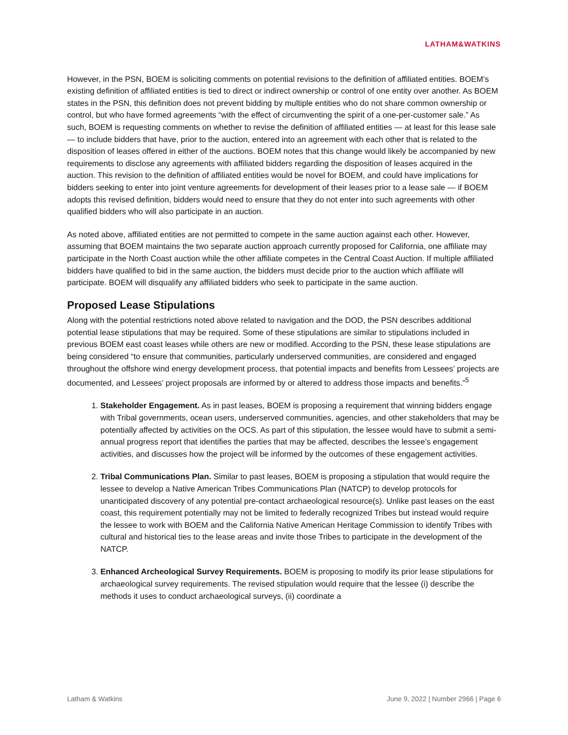LATHAM&WATKINS
However, in the PSN, BOEM is soliciting comments on potential revisions to the definition of affiliated entities. BOEM’s existing definition of affiliated entities is tied to direct or indirect ownership or control of one entity over another. As BOEM states in the PSN, this definition does not prevent bidding by multiple entities who do not share common ownership or control, but who have formed agreements “with the effect of circumventing the spirit of a one-per-customer sale.” As such, BOEM is requesting comments on whether to revise the definition of affiliated entities — at least for this lease sale — to include bidders that have, prior to the auction, entered into an agreement with each other that is related to the disposition of leases offered in either of the auctions. BOEM notes that this change would likely be accompanied by new requirements to disclose any agreements with affiliated bidders regarding the disposition of leases acquired in the auction. This revision to the definition of affiliated entities would be novel for BOEM, and could have implications for bidders seeking to enter into joint venture agreements for development of their leases prior to a lease sale — if BOEM adopts this revised definition, bidders would need to ensure that they do not enter into such agreements with other qualified bidders who will also participate in an auction.
As noted above, affiliated entities are not permitted to compete in the same auction against each other. However, assuming that BOEM maintains the two separate auction approach currently proposed for California, one affiliate may participate in the North Coast auction while the other affiliate competes in the Central Coast Auction. If multiple affiliated bidders have qualified to bid in the same auction, the bidders must decide prior to the auction which affiliate will participate. BOEM will disqualify any affiliated bidders who seek to participate in the same auction.
Proposed Lease Stipulations
Along with the potential restrictions noted above related to navigation and the DOD, the PSN describes additional potential lease stipulations that may be required. Some of these stipulations are similar to stipulations included in previous BOEM east coast leases while others are new or modified. According to the PSN, these lease stipulations are being considered “to ensure that communities, particularly underserved communities, are considered and engaged throughout the offshore wind energy development process, that potential impacts and benefits from Lessees’ projects are documented, and Lessees’ project proposals are informed by or altered to address those impacts and benefits.”<sup>5</sup>
1. Stakeholder Engagement. As in past leases, BOEM is proposing a requirement that winning bidders engage with Tribal governments, ocean users, underserved communities, agencies, and other stakeholders that may be potentially affected by activities on the OCS. As part of this stipulation, the lessee would have to submit a semi-annual progress report that identifies the parties that may be affected, describes the lessee’s engagement activities, and discusses how the project will be informed by the outcomes of these engagement activities.
2. Tribal Communications Plan. Similar to past leases, BOEM is proposing a stipulation that would require the lessee to develop a Native American Tribes Communications Plan (NATCP) to develop protocols for unanticipated discovery of any potential pre-contact archaeological resource(s). Unlike past leases on the east coast, this requirement potentially may not be limited to federally recognized Tribes but instead would require the lessee to work with BOEM and the California Native American Heritage Commission to identify Tribes with cultural and historical ties to the lease areas and invite those Tribes to participate in the development of the NATCP.
3. Enhanced Archeological Survey Requirements. BOEM is proposing to modify its prior lease stipulations for archaeological survey requirements. The revised stipulation would require that the lessee (i) describe the methods it uses to conduct archaeological surveys, (ii) coordinate a
Latham & Watkins June 9, 2022 | Number 2966 | Page 6